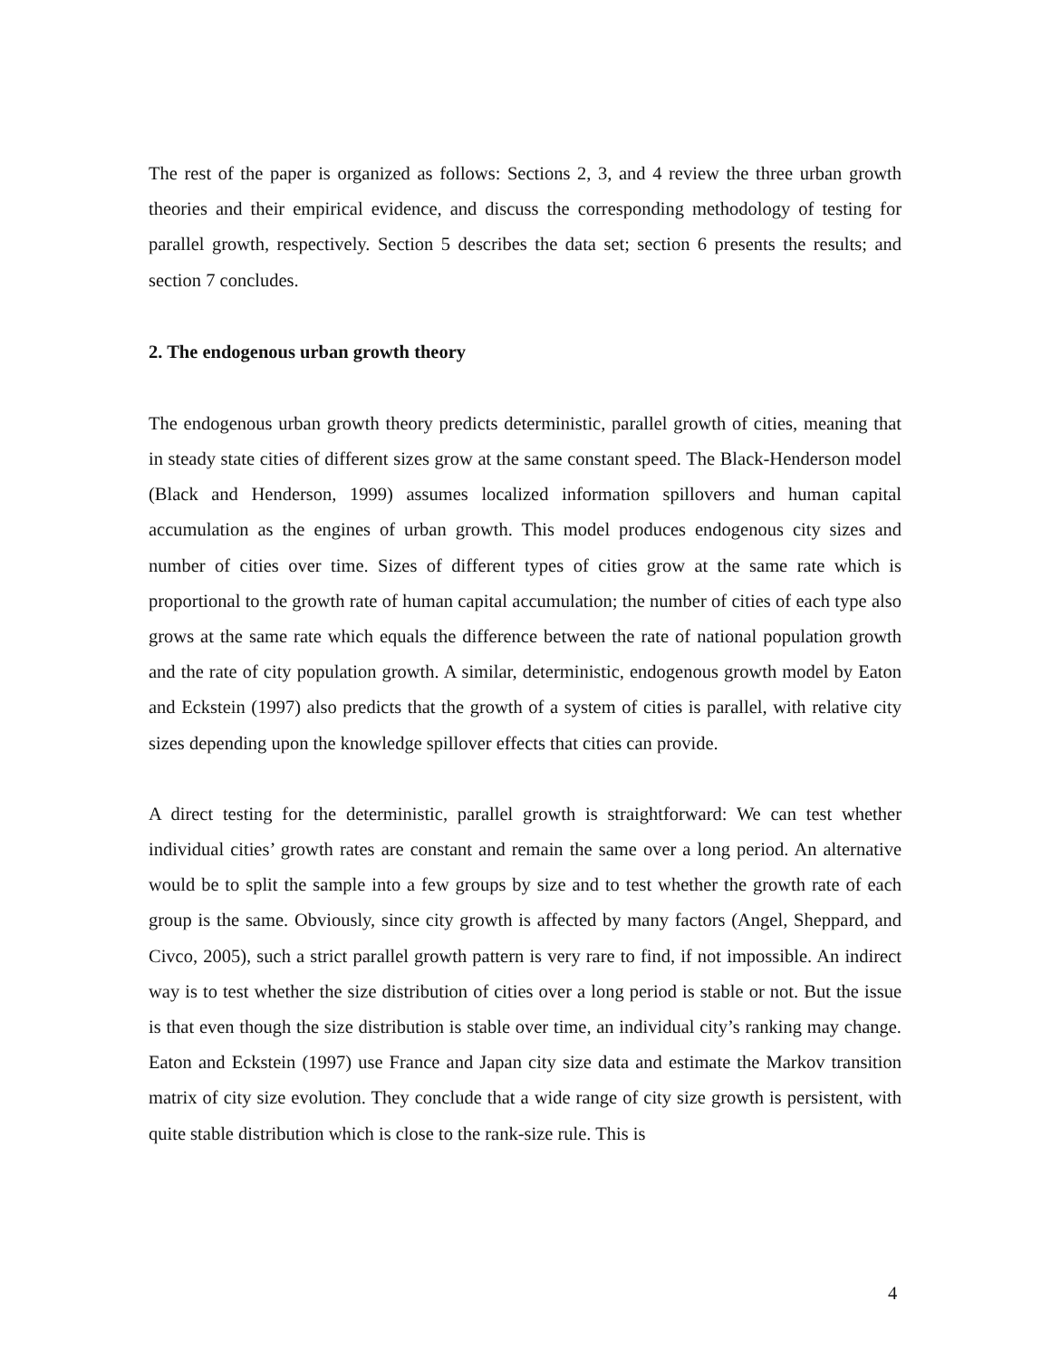The rest of the paper is organized as follows: Sections 2, 3, and 4 review the three urban growth theories and their empirical evidence, and discuss the corresponding methodology of testing for parallel growth, respectively. Section 5 describes the data set; section 6 presents the results; and section 7 concludes.
2. The endogenous urban growth theory
The endogenous urban growth theory predicts deterministic, parallel growth of cities, meaning that in steady state cities of different sizes grow at the same constant speed. The Black-Henderson model (Black and Henderson, 1999) assumes localized information spillovers and human capital accumulation as the engines of urban growth. This model produces endogenous city sizes and number of cities over time. Sizes of different types of cities grow at the same rate which is proportional to the growth rate of human capital accumulation; the number of cities of each type also grows at the same rate which equals the difference between the rate of national population growth and the rate of city population growth. A similar, deterministic, endogenous growth model by Eaton and Eckstein (1997) also predicts that the growth of a system of cities is parallel, with relative city sizes depending upon the knowledge spillover effects that cities can provide.
A direct testing for the deterministic, parallel growth is straightforward: We can test whether individual cities’ growth rates are constant and remain the same over a long period. An alternative would be to split the sample into a few groups by size and to test whether the growth rate of each group is the same. Obviously, since city growth is affected by many factors (Angel, Sheppard, and Civco, 2005), such a strict parallel growth pattern is very rare to find, if not impossible. An indirect way is to test whether the size distribution of cities over a long period is stable or not. But the issue is that even though the size distribution is stable over time, an individual city’s ranking may change. Eaton and Eckstein (1997) use France and Japan city size data and estimate the Markov transition matrix of city size evolution. They conclude that a wide range of city size growth is persistent, with quite stable distribution which is close to the rank-size rule. This is
4